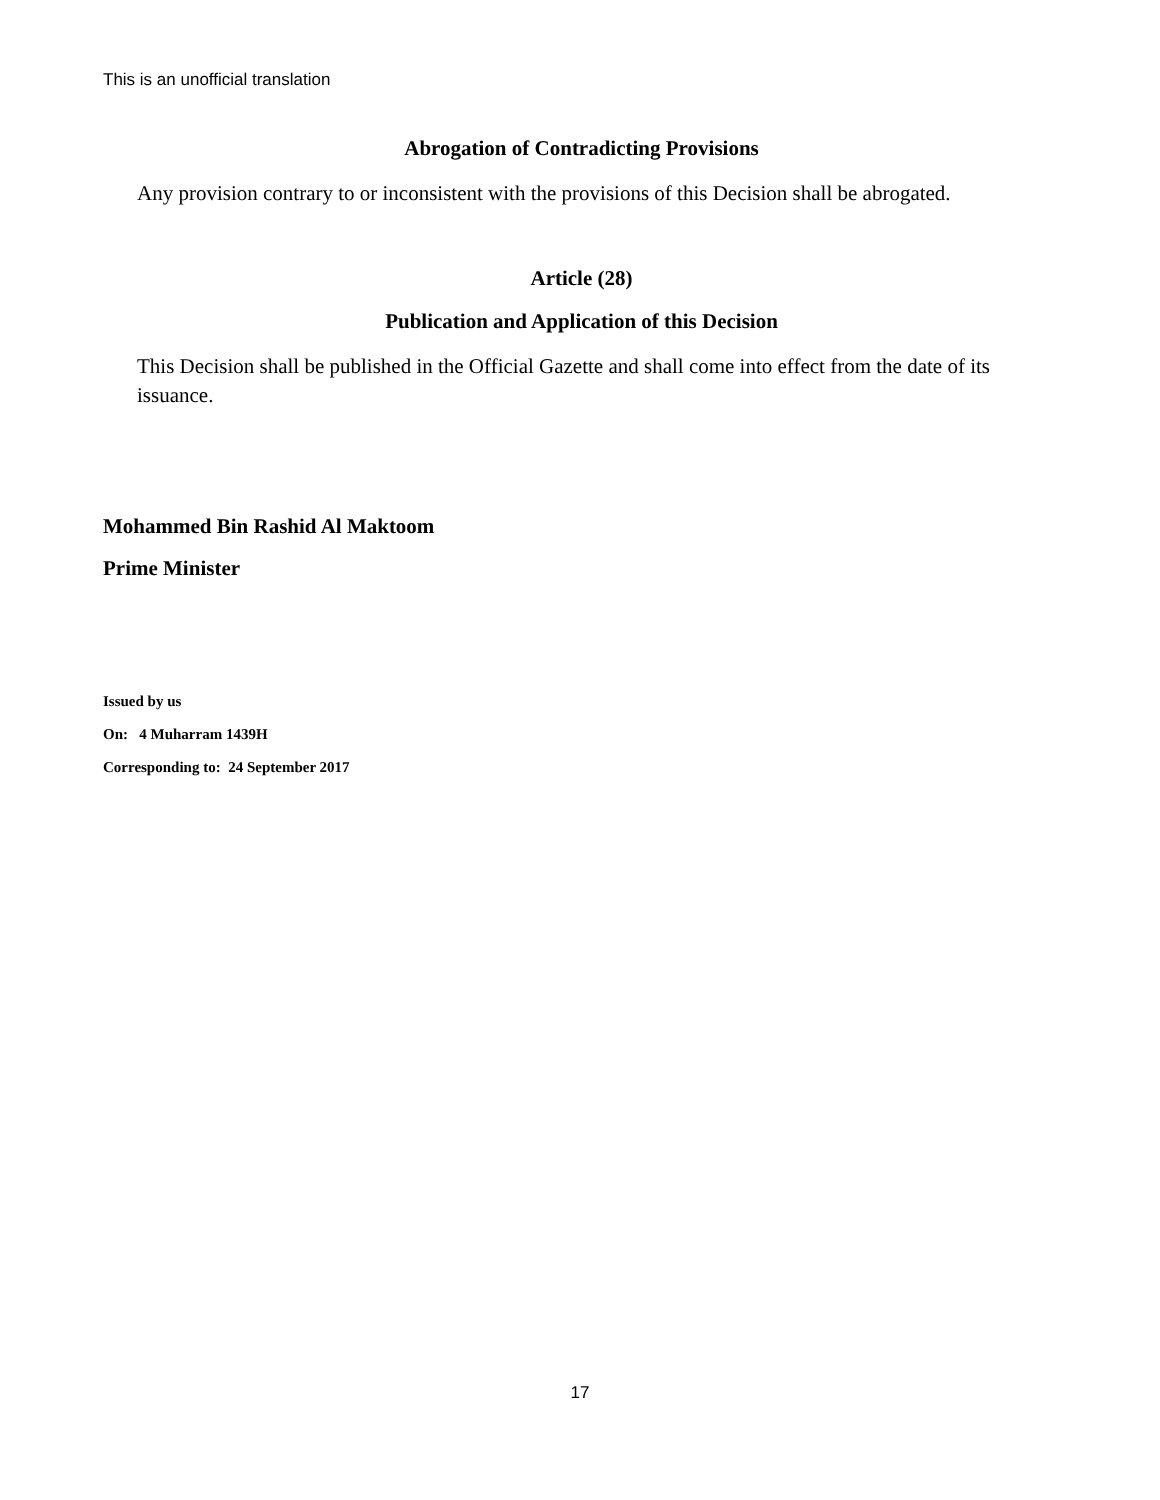This is an unofficial translation
Abrogation of Contradicting Provisions
Any provision contrary to or inconsistent with the provisions of this Decision shall be abrogated.
Article (28)
Publication and Application of this Decision
This Decision shall be published in the Official Gazette and shall come into effect from the date of its issuance.
Mohammed Bin Rashid Al Maktoom
Prime Minister
Issued by us
On: 4 Muharram 1439H
Corresponding to: 24 September 2017
17